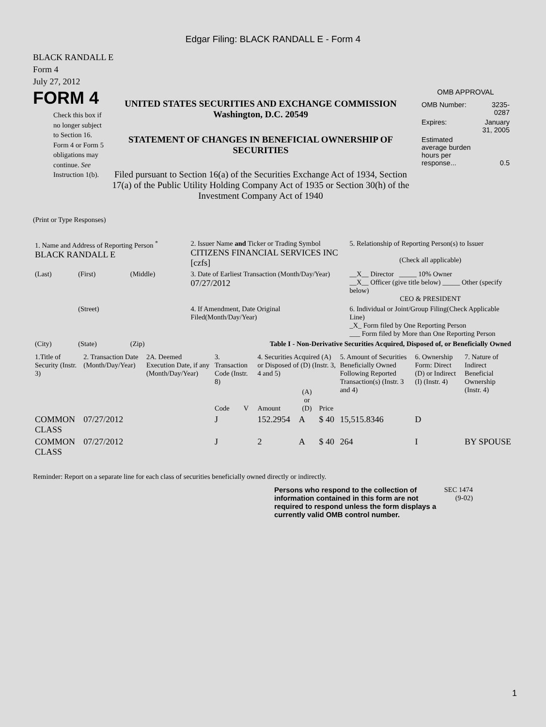Edgar Filing: BLACK RANDALL E - Form 4
BLACK RANDALL E
Form 4
July 27, 2012
FORM 4
Check this box if no longer subject to Section 16. Form 4 or Form 5 obligations may continue. See Instruction 1(b).
UNITED STATES SECURITIES AND EXCHANGE COMMISSION
Washington, D.C. 20549
STATEMENT OF CHANGES IN BENEFICIAL OWNERSHIP OF SECURITIES
Filed pursuant to Section 16(a) of the Securities Exchange Act of 1934, Section 17(a) of the Public Utility Holding Company Act of 1935 or Section 30(h) of the Investment Company Act of 1940
OMB APPROVAL
| OMB Number: | 3235-0287 |
| Expires: | January 31, 2005 |
| Estimated average burden hours per response... | 0.5 |
(Print or Type Responses)
| 1. Name and Address of Reporting Person <sup>*</sup> BLACK RANDALL E | | | 2. Issuer Name and Ticker or Trading Symbol CITIZENS FINANCIAL SERVICES INC [czfs] | 5. Relationship of Reporting Person(s) to Issuer (Check all applicable) |
| (Last) | (First) | (Middle) | 3. Date of Earliest Transaction (Month/Day/Year) 07/27/2012 | __X__ Director _____ 10% Owner __X__ Officer (give title below) _____ Other (specify below) CEO & PRESIDENT |
| | (Street) | | 4. If Amendment, Date Original Filed(Month/Day/Year) | 6. Individual or Joint/Group Filing (Check Applicable Line) _X_ Form filed by One Reporting Person ___ Form filed by More than One Reporting Person |
| (City) | (State) | (Zip) | Table I - Non-Derivative Securities Acquired, Disposed of, or Beneficially Owned | |
| 1.Title of Security (Instr. 3) | 2. Transaction Date (Month/Day/Year) | 2A. Deemed Execution Date, if any (Month/Day/Year) | 3. Transaction Code (Instr. 8) | | 4. Securities Acquired (A) or Disposed of (D) (Instr. 3, 4 and 5) | | | 5. Amount of Securities Beneficially Owned Following Reported Transaction(s) (Instr. 3 and 4) | 6. Ownership Form: Direct (D) or Indirect (I) (Instr. 4) | 7. Nature of Indirect Beneficial Ownership (Instr. 4) |
| --- | --- | --- | --- | --- | --- | --- | --- | --- | --- | --- |
| | | | Code | V | Amount | (A) or (D) | Price | | | |
| COMMON CLASS | 07/27/2012 | | J | | 152.2954 | A | $ 40 | 15,515.8346 | D | |
| COMMON CLASS | 07/27/2012 | | J | | 2 | A | $ 40 | 264 | I | BY SPOUSE |
Reminder: Report on a separate line for each class of securities beneficially owned directly or indirectly.
Persons who respond to the collection of information contained in this form are not required to respond unless the form displays a currently valid OMB control number.
SEC 1474 (9-02)
1